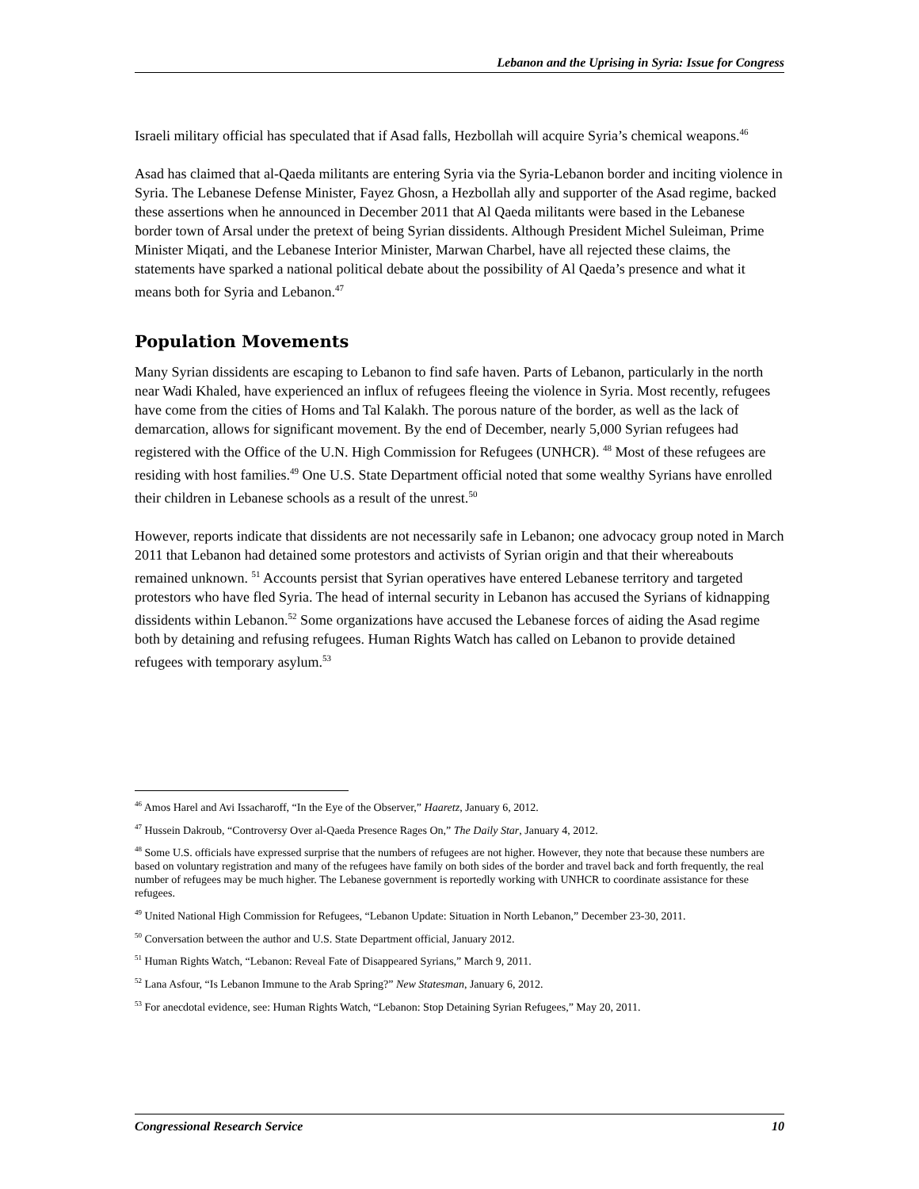Lebanon and the Uprising in Syria: Issue for Congress
Israeli military official has speculated that if Asad falls, Hezbollah will acquire Syria’s chemical weapons.<sup>46</sup>
Asad has claimed that al-Qaeda militants are entering Syria via the Syria-Lebanon border and inciting violence in Syria. The Lebanese Defense Minister, Fayez Ghosn, a Hezbollah ally and supporter of the Asad regime, backed these assertions when he announced in December 2011 that Al Qaeda militants were based in the Lebanese border town of Arsal under the pretext of being Syrian dissidents. Although President Michel Suleiman, Prime Minister Miqati, and the Lebanese Interior Minister, Marwan Charbel, have all rejected these claims, the statements have sparked a national political debate about the possibility of Al Qaeda’s presence and what it means both for Syria and Lebanon.<sup>47</sup>
Population Movements
Many Syrian dissidents are escaping to Lebanon to find safe haven. Parts of Lebanon, particularly in the north near Wadi Khaled, have experienced an influx of refugees fleeing the violence in Syria. Most recently, refugees have come from the cities of Homs and Tal Kalakh. The porous nature of the border, as well as the lack of demarcation, allows for significant movement. By the end of December, nearly 5,000 Syrian refugees had registered with the Office of the U.N. High Commission for Refugees (UNHCR). <sup>48</sup> Most of these refugees are residing with host families.<sup>49</sup> One U.S. State Department official noted that some wealthy Syrians have enrolled their children in Lebanese schools as a result of the unrest.<sup>50</sup>
However, reports indicate that dissidents are not necessarily safe in Lebanon; one advocacy group noted in March 2011 that Lebanon had detained some protestors and activists of Syrian origin and that their whereabouts remained unknown. <sup>51</sup> Accounts persist that Syrian operatives have entered Lebanese territory and targeted protestors who have fled Syria. The head of internal security in Lebanon has accused the Syrians of kidnapping dissidents within Lebanon.<sup>52</sup> Some organizations have accused the Lebanese forces of aiding the Asad regime both by detaining and refusing refugees. Human Rights Watch has called on Lebanon to provide detained refugees with temporary asylum.<sup>53</sup>
<sup>46</sup> Amos Harel and Avi Issacharoff, “In the Eye of the Observer,” Haaretz, January 6, 2012.
<sup>47</sup> Hussein Dakroub, “Controversy Over al-Qaeda Presence Rages On,” The Daily Star, January 4, 2012.
<sup>48</sup> Some U.S. officials have expressed surprise that the numbers of refugees are not higher. However, they note that because these numbers are based on voluntary registration and many of the refugees have family on both sides of the border and travel back and forth frequently, the real number of refugees may be much higher. The Lebanese government is reportedly working with UNHCR to coordinate assistance for these refugees.
<sup>49</sup> United National High Commission for Refugees, “Lebanon Update: Situation in North Lebanon,” December 23-30, 2011.
<sup>50</sup> Conversation between the author and U.S. State Department official, January 2012.
<sup>51</sup> Human Rights Watch, “Lebanon: Reveal Fate of Disappeared Syrians,” March 9, 2011.
<sup>52</sup> Lana Asfour, “Is Lebanon Immune to the Arab Spring?” New Statesman, January 6, 2012.
<sup>53</sup> For anecdotal evidence, see: Human Rights Watch, “Lebanon: Stop Detaining Syrian Refugees,” May 20, 2011.
Congressional Research Service 10